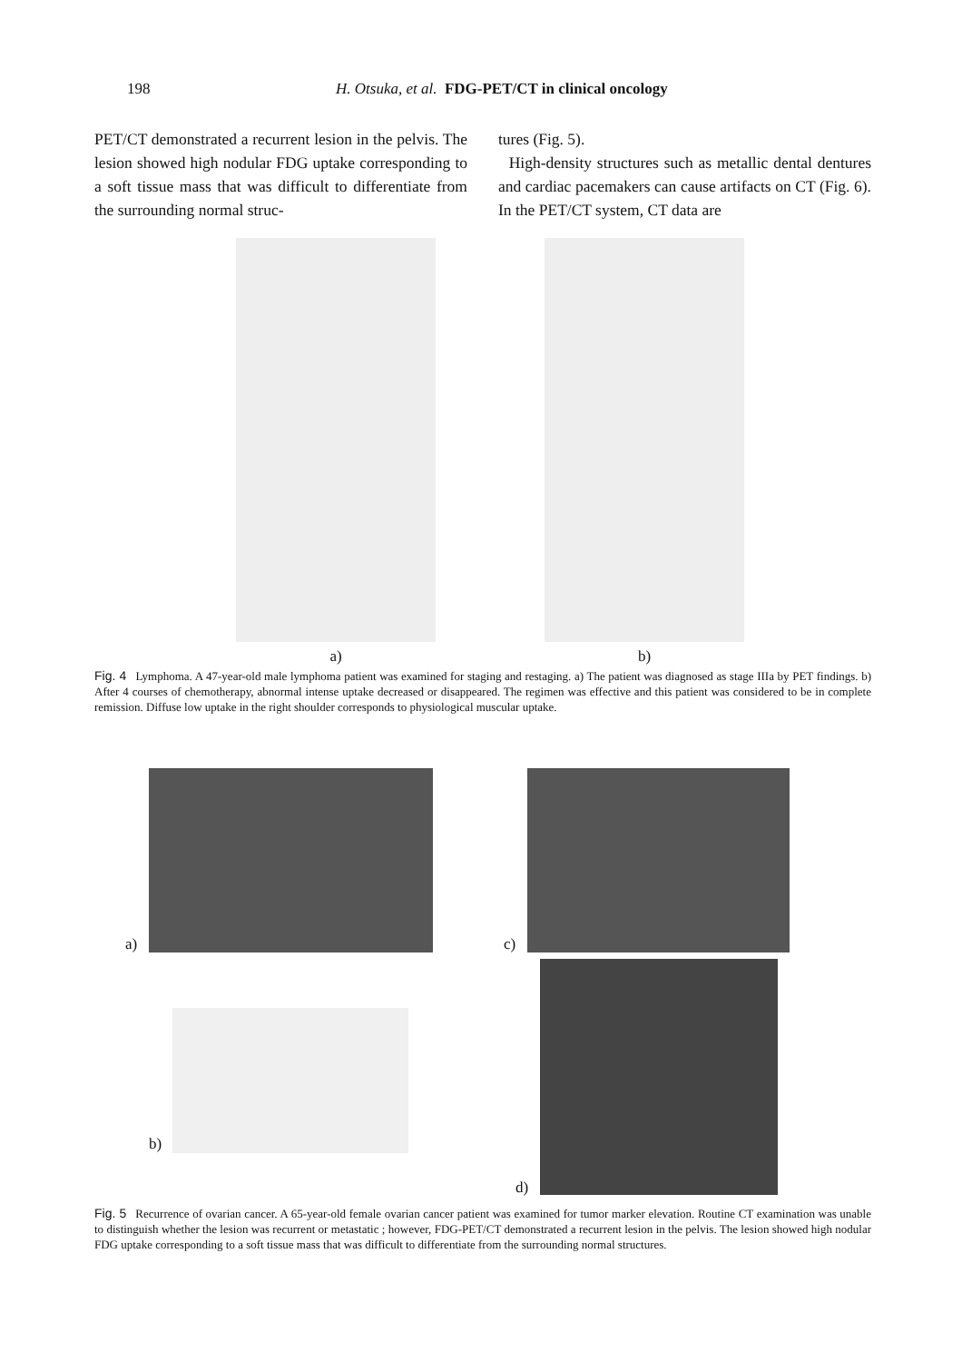198 H. Otsuka, et al. FDG-PET/CT in clinical oncology
PET/CT demonstrated a recurrent lesion in the pelvis. The lesion showed high nodular FDG uptake corresponding to a soft tissue mass that was difficult to differentiate from the surrounding normal struc-
tures (Fig. 5).
High-density structures such as metallic dental dentures and cardiac pacemakers can cause artifacts on CT (Fig. 6). In the PET/CT system, CT data are
a) b)
Fig. 4 Lymphoma. A 47-year-old male lymphoma patient was examined for staging and restaging. a) The patient was diagnosed as stage IIIa by PET findings. b) After 4 courses of chemotherapy, abnormal intense uptake decreased or disappeared. The regimen was effective and this patient was considered to be in complete remission. Diffuse low uptake in the right shoulder corresponds to physiological muscular uptake.
a) c)
b)
d)
Fig. 5 Recurrence of ovarian cancer. A 65-year-old female ovarian cancer patient was examined for tumor marker elevation. Routine CT examination was unable to distinguish whether the lesion was recurrent or metastatic ; however, FDG-PET/CT demonstrated a recurrent lesion in the pelvis. The lesion showed high nodular FDG uptake corresponding to a soft tissue mass that was difficult to differentiate from the surrounding normal structures.